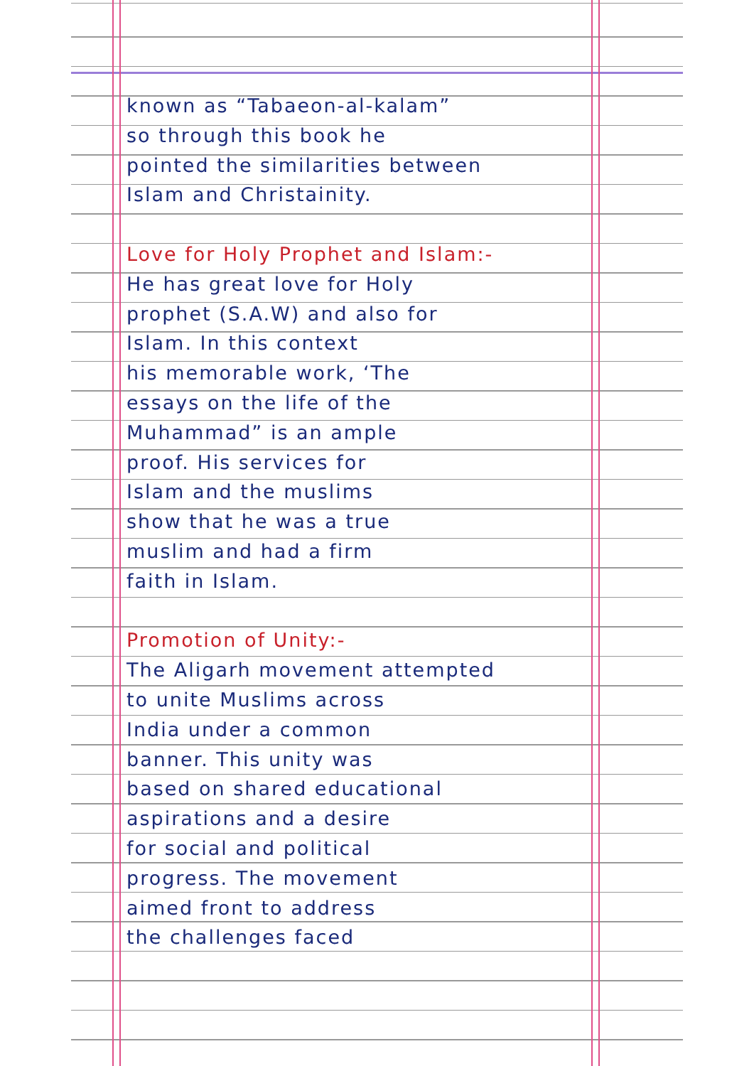known as “Tabaeon-al-kalam”
so through this book he
pointed the similarities between
Islam and Christainity.
Love for Holy Prophet and Islam:-
He has great love for Holy
prophet (S.A.W) and also for
Islam. In this context
his memorable work, ‘The
essays on the life of the
Muhammad” is an ample
proof. His services for
Islam and the muslims
show that he was a true
muslim and had a firm
faith in Islam.
Promotion of Unity:-
The Aligarh movement attempted
to unite Muslims across
India under a common
banner. This unity was
based on shared educational
aspirations and a desire
for social and political
progress. The movement
aimed front to address
the challenges faced